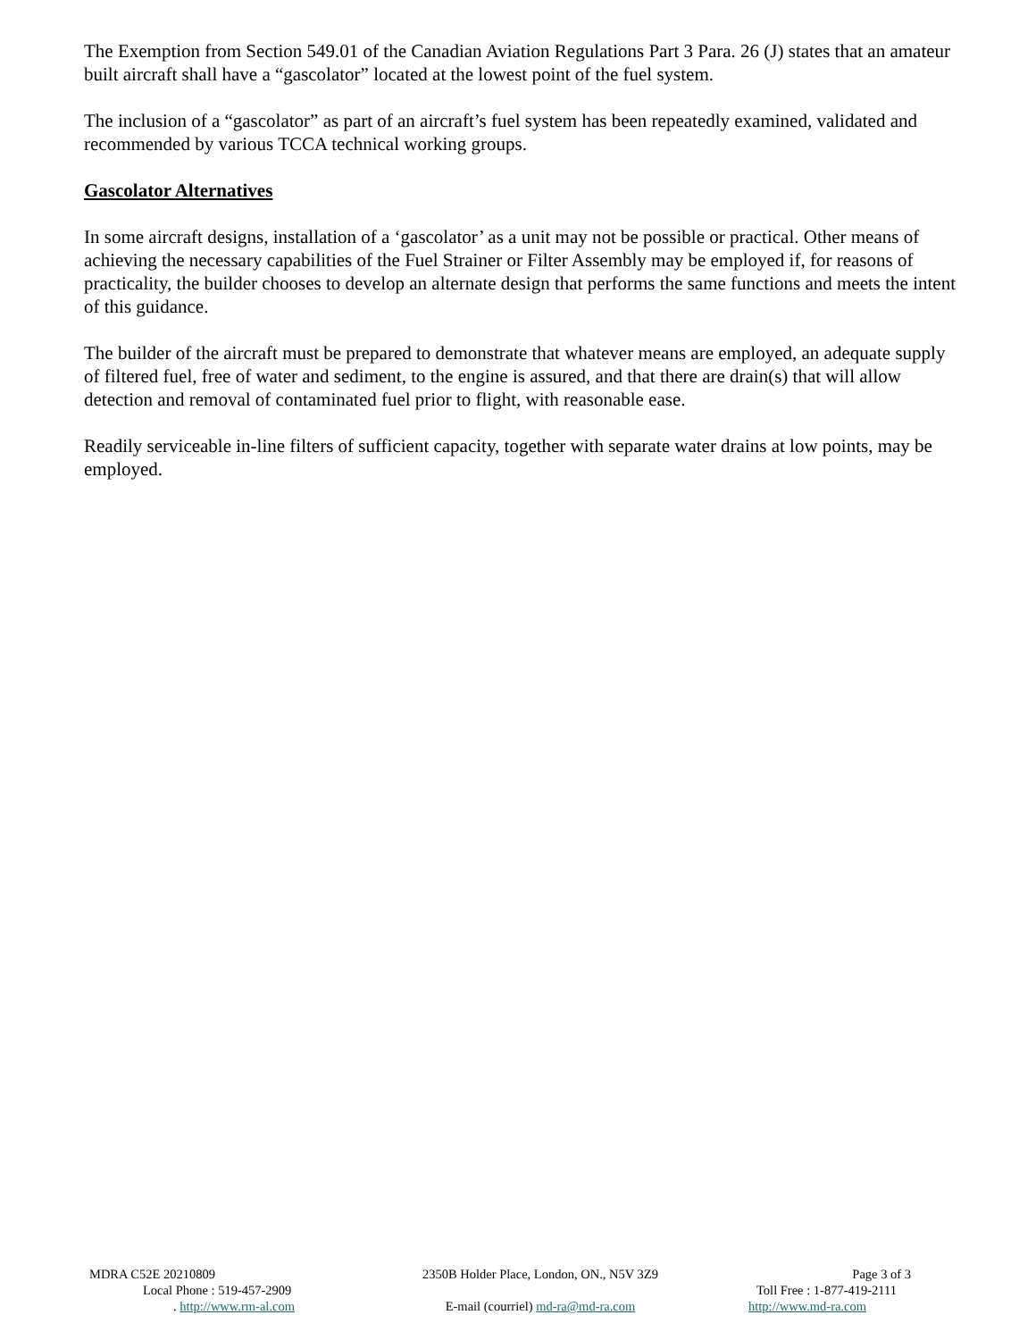The Exemption from Section 549.01 of the Canadian Aviation Regulations Part 3 Para. 26 (J) states that an amateur built aircraft shall have a “gascolator” located at the lowest point of the fuel system.
The inclusion of a “gascolator” as part of an aircraft’s fuel system has been repeatedly examined, validated and recommended by various TCCA technical working groups.
Gascolator Alternatives
In some aircraft designs, installation of a ‘gascolator’ as a unit may not be possible or practical. Other means of achieving the necessary capabilities of the Fuel Strainer or Filter Assembly may be employed if, for reasons of practicality, the builder chooses to develop an alternate design that performs the same functions and meets the intent of this guidance.
The builder of the aircraft must be prepared to demonstrate that whatever means are employed, an adequate supply of filtered fuel, free of water and sediment, to the engine is assured, and that there are drain(s) that will allow detection and removal of contaminated fuel prior to flight, with reasonable ease.
Readily serviceable in-line filters of sufficient capacity, together with separate water drains at low points, may be employed.
MDRA C52E 20210809 2350B Holder Place, London, ON., N5V 3Z9 Page 3 of 3
Local Phone : 519-457-2909 Toll Free : 1-877-419-2111
. http://www.rm-al.com E-mail (courriel) md-ra@md-ra.com http://www.md-ra.com